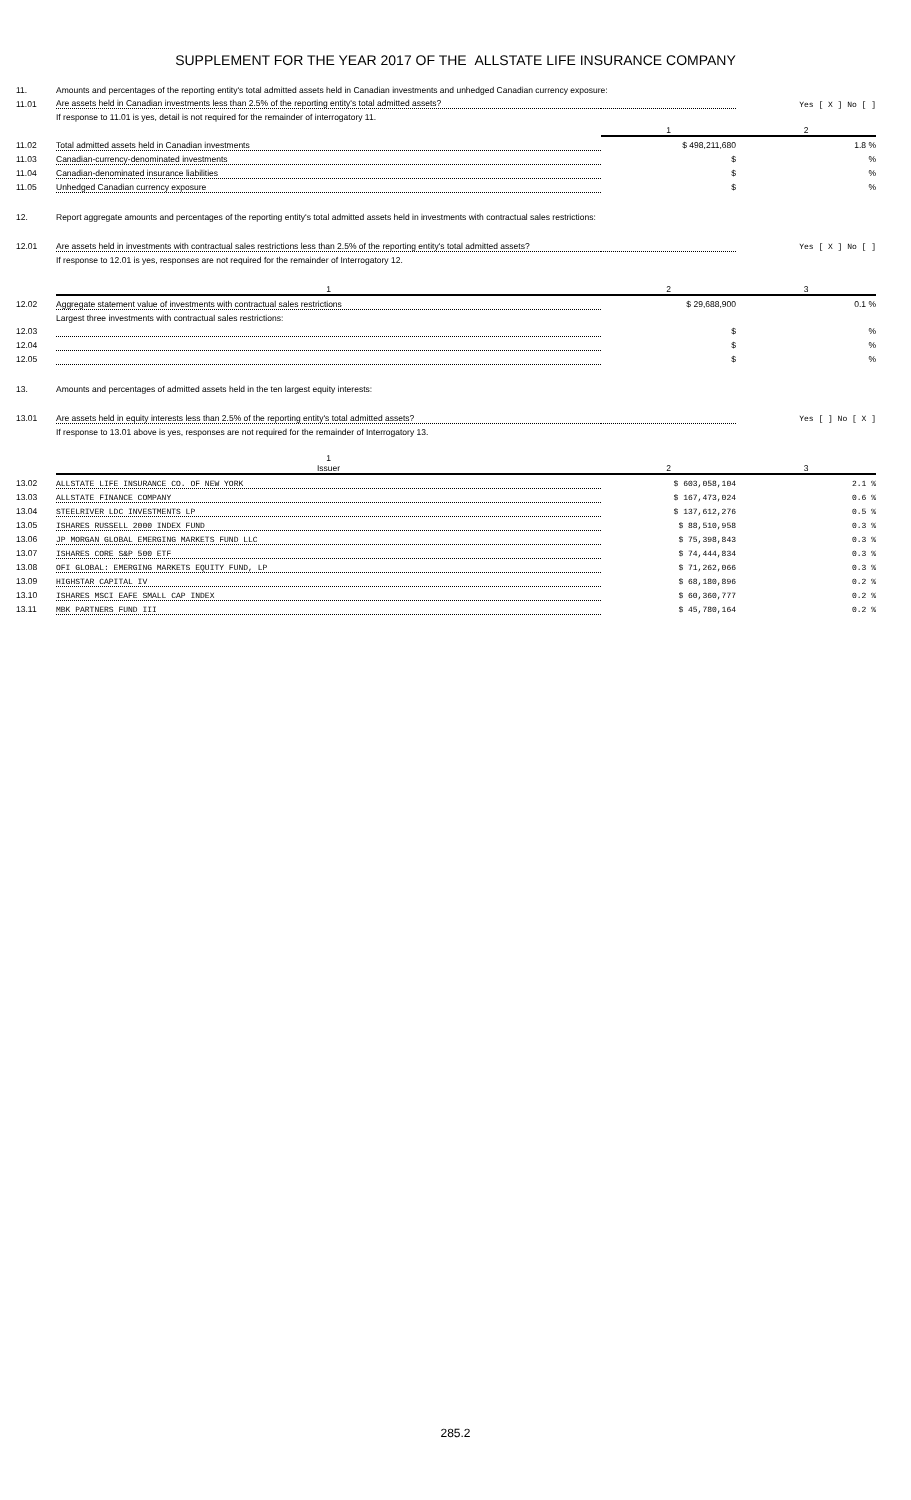SUPPLEMENT FOR THE YEAR 2017 OF THE ALLSTATE LIFE INSURANCE COMPANY
| 11. | Amounts and percentages of the reporting entity's total admitted assets held in Canadian investments and unhedged Canadian currency exposure: | | |
| 11.01 | Are assets held in Canadian investments less than 2.5% of the reporting entity's total admitted assets? | | Yes [ X ] No [ ] |
| | If response to 11.01 is yes, detail is not required for the remainder of interrogatory 11. | | |
| | | 1 | 2 |
| 11.02 | Total admitted assets held in Canadian investments | $ 498,211,680 | 1.8 % |
| 11.03 | Canadian-currency-denominated investments | $ | % |
| 11.04 | Canadian-denominated insurance liabilities | $ | % |
| 11.05 | Unhedged Canadian currency exposure | $ | % |
| 12. | Report aggregate amounts and percentages of the reporting entity's total admitted assets held in investments with contractual sales restrictions: | | |
| 12.01 | Are assets held in investments with contractual sales restrictions less than 2.5% of the reporting entity's total admitted assets? | | Yes [ X ] No [ ] |
| | If response to 12.01 is yes, responses are not required for the remainder of Interrogatory 12. | | |
| | 1 | 2 | 3 |
| 12.02 | Aggregate statement value of investments with contractual sales restrictions | $ 29,688,900 | 0.1 % |
| | Largest three investments with contractual sales restrictions: | | |
| 12.03 | | $ | % |
| 12.04 | | $ | % |
| 12.05 | | $ | % |
| 13. | Amounts and percentages of admitted assets held in the ten largest equity interests: | | |
| 13.01 | Are assets held in equity interests less than 2.5% of the reporting entity's total admitted assets? | | Yes [ ] No [ X ] |
| | If response to 13.01 above is yes, responses are not required for the remainder of Interrogatory 13. | | |
| | 1 Issuer | 2 | 3 |
| 13.02 | ALLSTATE LIFE INSURANCE CO. OF NEW YORK | $ 603,058,104 | 2.1 % |
| 13.03 | ALLSTATE FINANCE COMPANY | $ 167,473,024 | 0.6 % |
| 13.04 | STEELRIVER LDC INVESTMENTS LP | $ 137,612,276 | 0.5 % |
| 13.05 | ISHARES RUSSELL 2000 INDEX FUND | $ 88,510,958 | 0.3 % |
| 13.06 | JP MORGAN GLOBAL EMERGING MARKETS FUND LLC | $ 75,398,843 | 0.3 % |
| 13.07 | ISHARES CORE S&P 500 ETF | $ 74,444,834 | 0.3 % |
| 13.08 | OFI GLOBAL: EMERGING MARKETS EQUITY FUND, LP | $ 71,262,066 | 0.3 % |
| 13.09 | HIGHSTAR CAPITAL IV | $ 68,180,896 | 0.2 % |
| 13.10 | ISHARES MSCI EAFE SMALL CAP INDEX | $ 60,360,777 | 0.2 % |
| 13.11 | MBK PARTNERS FUND III | $ 45,780,164 | 0.2 % |
285.2